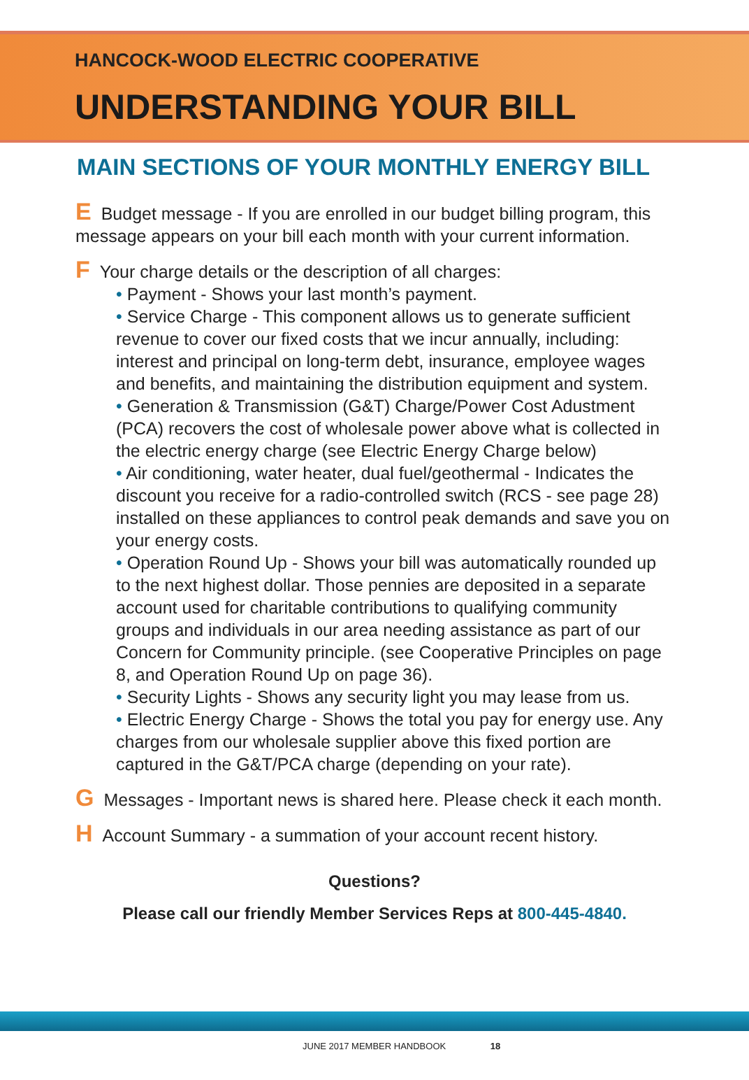HANCOCK-WOOD ELECTRIC COOPERATIVE
UNDERSTANDING YOUR BILL
MAIN SECTIONS OF YOUR MONTHLY ENERGY BILL
E Budget message - If you are enrolled in our budget billing program, this message appears on your bill each month with your current information.
F Your charge details or the description of all charges:
Payment - Shows your last month’s payment.
Service Charge - This component allows us to generate sufficient revenue to cover our fixed costs that we incur annually, including: interest and principal on long-term debt, insurance, employee wages and benefits, and maintaining the distribution equipment and system.
Generation & Transmission (G&T) Charge/Power Cost Adustment (PCA) recovers the cost of wholesale power above what is collected in the electric energy charge (see Electric Energy Charge below)
Air conditioning, water heater, dual fuel/geothermal - Indicates the discount you receive for a radio-controlled switch (RCS - see page 28) installed on these appliances to control peak demands and save you on your energy costs.
Operation Round Up - Shows your bill was automatically rounded up to the next highest dollar. Those pennies are deposited in a separate account used for charitable contributions to qualifying community groups and individuals in our area needing assistance as part of our Concern for Community principle. (see Cooperative Principles on page 8, and Operation Round Up on page 36).
Security Lights - Shows any security light you may lease from us.
Electric Energy Charge - Shows the total you pay for energy use. Any charges from our wholesale supplier above this fixed portion are captured in the G&T/PCA charge (depending on your rate).
G Messages - Important news is shared here. Please check it each month.
H Account Summary - a summation of your account recent history.
Questions?
Please call our friendly Member Services Reps at 800-445-4840.
JUNE 2017 MEMBER HANDBOOK 18